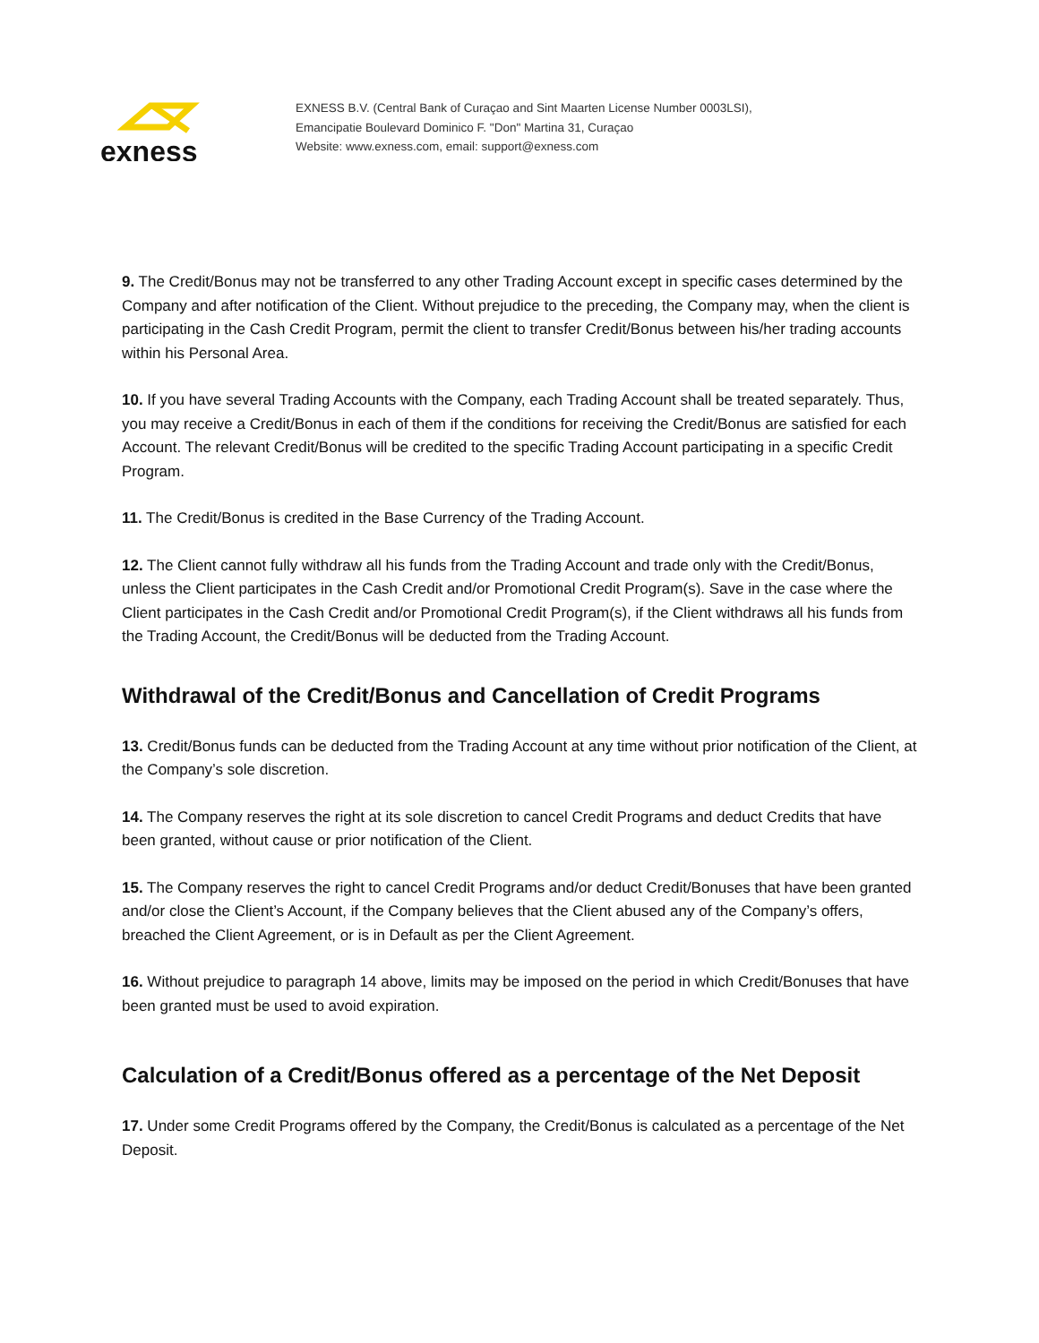exness
EXNESS B.V. (Central Bank of Curaçao and Sint Maarten License Number 0003LSI),
Emancipatie Boulevard Dominico F. "Don" Martina 31, Curaçao
Website: www.exness.com, email: support@exness.com
9. The Credit/Bonus may not be transferred to any other Trading Account except in specific cases determined by the Company and after notification of the Client. Without prejudice to the preceding, the Company may, when the client is participating in the Cash Credit Program, permit the client to transfer Credit/Bonus between his/her trading accounts within his Personal Area.
10. If you have several Trading Accounts with the Company, each Trading Account shall be treated separately. Thus, you may receive a Credit/Bonus in each of them if the conditions for receiving the Credit/Bonus are satisfied for each Account. The relevant Credit/Bonus will be credited to the specific Trading Account participating in a specific Credit Program.
11. The Credit/Bonus is credited in the Base Currency of the Trading Account.
12. The Client cannot fully withdraw all his funds from the Trading Account and trade only with the Credit/Bonus, unless the Client participates in the Cash Credit and/or Promotional Credit Program(s). Save in the case where the Client participates in the Cash Credit and/or Promotional Credit Program(s), if the Client withdraws all his funds from the Trading Account, the Credit/Bonus will be deducted from the Trading Account.
Withdrawal of the Credit/Bonus and Cancellation of Credit Programs
13. Credit/Bonus funds can be deducted from the Trading Account at any time without prior notification of the Client, at the Company’s sole discretion.
14. The Company reserves the right at its sole discretion to cancel Credit Programs and deduct Credits that have been granted, without cause or prior notification of the Client.
15. The Company reserves the right to cancel Credit Programs and/or deduct Credit/Bonuses that have been granted and/or close the Client’s Account, if the Company believes that the Client abused any of the Company’s offers, breached the Client Agreement, or is in Default as per the Client Agreement.
16. Without prejudice to paragraph 14 above, limits may be imposed on the period in which Credit/Bonuses that have been granted must be used to avoid expiration.
Calculation of a Credit/Bonus offered as a percentage of the Net Deposit
17. Under some Credit Programs offered by the Company, the Credit/Bonus is calculated as a percentage of the Net Deposit.